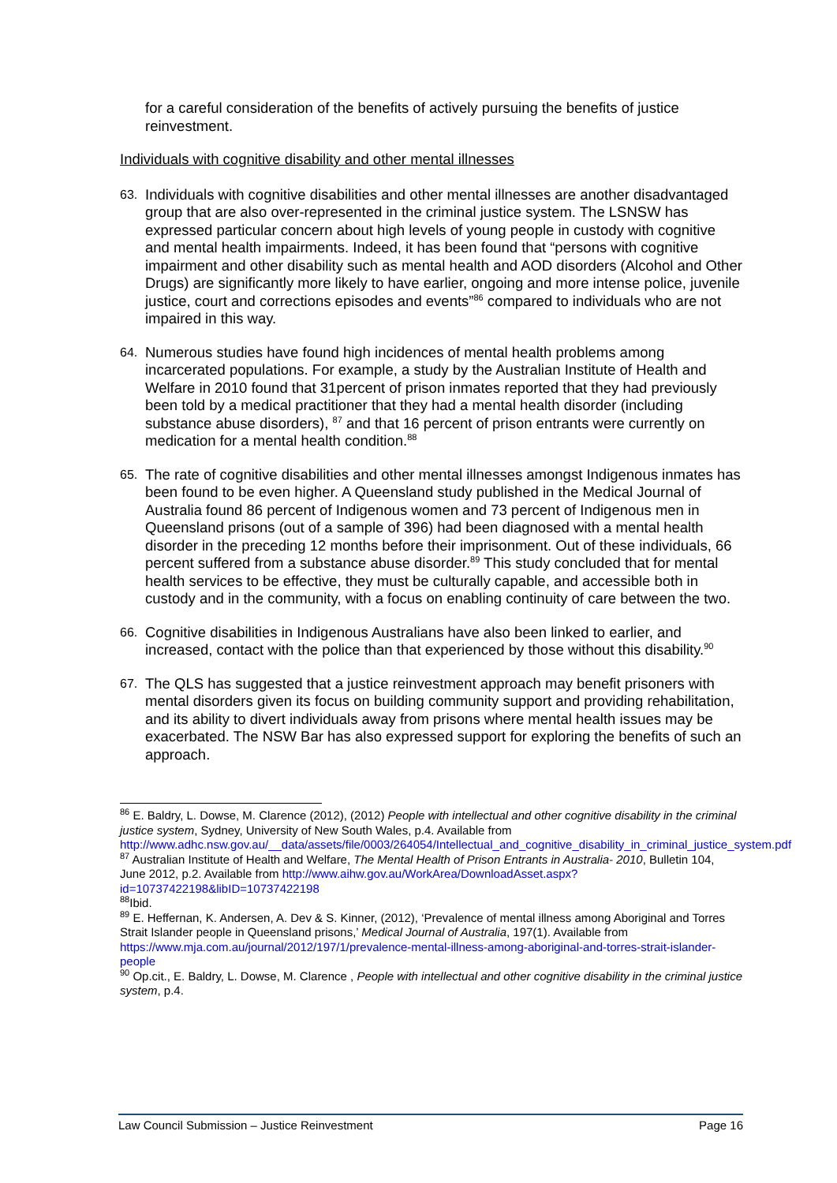for a careful consideration of the benefits of actively pursuing the benefits of justice reinvestment.
Individuals with cognitive disability and other mental illnesses
63.
Individuals with cognitive disabilities and other mental illnesses are another disadvantaged group that are also over-represented in the criminal justice system. The LSNSW has expressed particular concern about high levels of young people in custody with cognitive and mental health impairments. Indeed, it has been found that “persons with cognitive impairment and other disability such as mental health and AOD disorders (Alcohol and Other Drugs) are significantly more likely to have earlier, ongoing and more intense police, juvenile justice, court and corrections episodes and events”<sup>86</sup> compared to individuals who are not impaired in this way.
64.
Numerous studies have found high incidences of mental health problems among incarcerated populations. For example, a study by the Australian Institute of Health and Welfare in 2010 found that 31percent of prison inmates reported that they had previously been told by a medical practitioner that they had a mental health disorder (including substance abuse disorders), <sup>87</sup> and that 16 percent of prison entrants were currently on medication for a mental health condition.<sup>88</sup>
65.
The rate of cognitive disabilities and other mental illnesses amongst Indigenous inmates has been found to be even higher. A Queensland study published in the Medical Journal of Australia found 86 percent of Indigenous women and 73 percent of Indigenous men in Queensland prisons (out of a sample of 396) had been diagnosed with a mental health disorder in the preceding 12 months before their imprisonment. Out of these individuals, 66 percent suffered from a substance abuse disorder.<sup>89</sup> This study concluded that for mental health services to be effective, they must be culturally capable, and accessible both in custody and in the community, with a focus on enabling continuity of care between the two.
66.
Cognitive disabilities in Indigenous Australians have also been linked to earlier, and increased, contact with the police than that experienced by those without this disability.<sup>90</sup>
67.
The QLS has suggested that a justice reinvestment approach may benefit prisoners with mental disorders given its focus on building community support and providing rehabilitation, and its ability to divert individuals away from prisons where mental health issues may be exacerbated. The NSW Bar has also expressed support for exploring the benefits of such an approach.
<sup>86</sup> E. Baldry, L. Dowse, M. Clarence (2012), (2012) People with intellectual and other cognitive disability in the criminal justice system, Sydney, University of New South Wales, p.4. Available from http://www.adhc.nsw.gov.au/__data/assets/file/0003/264054/Intellectual_and_cognitive_disability_in_criminal_justice_system.pdf
<sup>87</sup> Australian Institute of Health and Welfare, The Mental Health of Prison Entrants in Australia- 2010, Bulletin 104, June 2012, p.2. Available from http://www.aihw.gov.au/WorkArea/DownloadAsset.aspx?id=10737422198&libID=10737422198
<sup>88</sup> Ibid.
<sup>89</sup> E. Heffernan, K. Andersen, A. Dev & S. Kinner, (2012), ‘Prevalence of mental illness among Aboriginal and Torres Strait Islander people in Queensland prisons,’ Medical Journal of Australia, 197(1). Available from https://www.mja.com.au/journal/2012/197/1/prevalence-mental-illness-among-aboriginal-and-torres-strait-islander-people
<sup>90</sup> Op.cit., E. Baldry, L. Dowse, M. Clarence , People with intellectual and other cognitive disability in the criminal justice system, p.4.
Law Council Submission – Justice Reinvestment Page 16